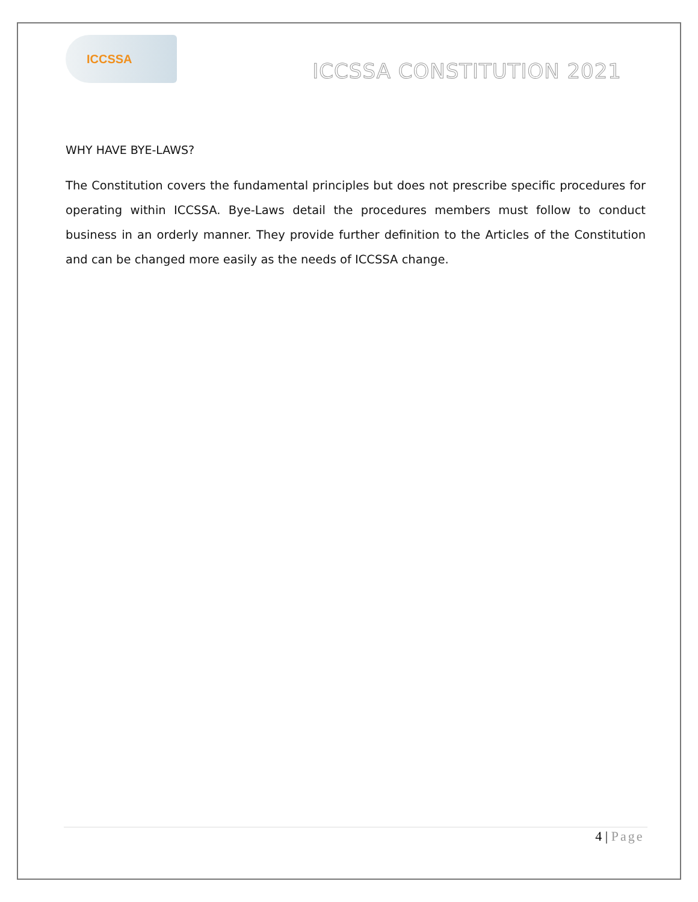ICCSSA
ICCSSA CONSTITUTION 2021
WHY HAVE BYE-LAWS?
The Constitution covers the fundamental principles but does not prescribe specific procedures for operating within ICCSSA. Bye-Laws detail the procedures members must follow to conduct business in an orderly manner. They provide further definition to the Articles of the Constitution and can be changed more easily as the needs of ICCSSA change.
4 | Page